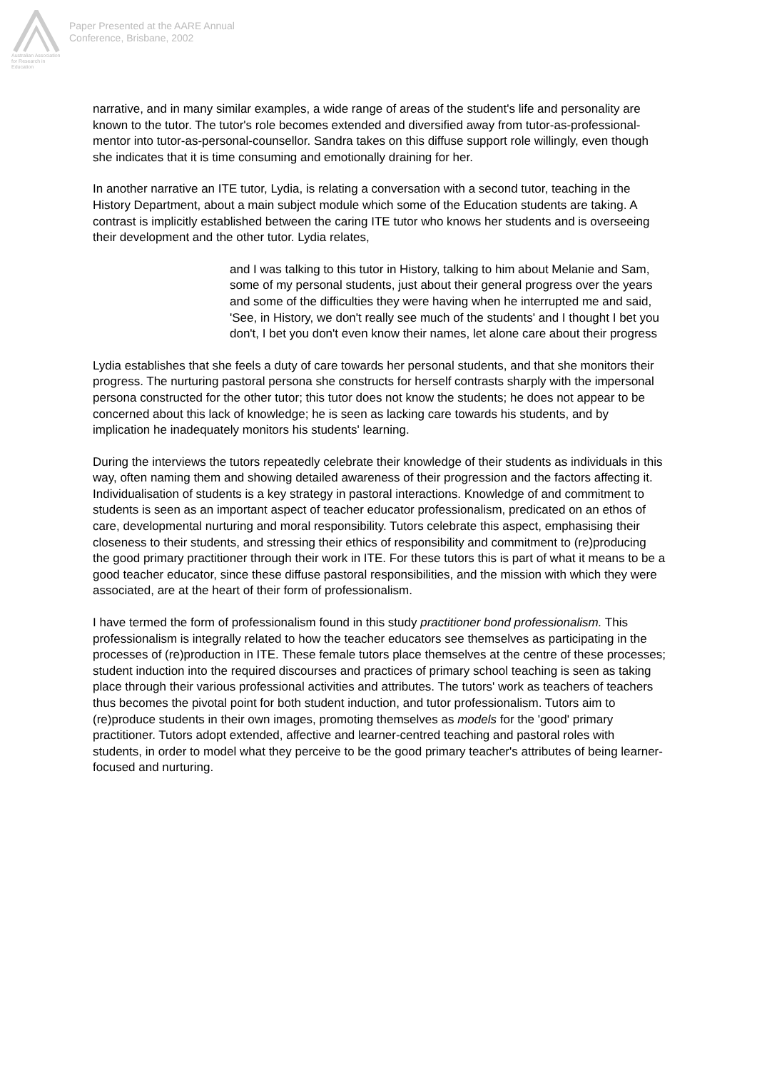Australian Association for Research in Education
Paper Presented at the AARE Annual
Conference, Brisbane, 2002
narrative, and in many similar examples, a wide range of areas of the student's life and personality are known to the tutor. The tutor's role becomes extended and diversified away from tutor-as-professional-mentor into tutor-as-personal-counsellor. Sandra takes on this diffuse support role willingly, even though she indicates that it is time consuming and emotionally draining for her.
In another narrative an ITE tutor, Lydia, is relating a conversation with a second tutor, teaching in the History Department, about a main subject module which some of the Education students are taking. A contrast is implicitly established between the caring ITE tutor who knows her students and is overseeing their development and the other tutor. Lydia relates,
and I was talking to this tutor in History, talking to him about Melanie and Sam, some of my personal students, just about their general progress over the years and some of the difficulties they were having when he interrupted me and said, 'See, in History, we don't really see much of the students' and I thought I bet you don't, I bet you don't even know their names, let alone care about their progress
Lydia establishes that she feels a duty of care towards her personal students, and that she monitors their progress. The nurturing pastoral persona she constructs for herself contrasts sharply with the impersonal persona constructed for the other tutor; this tutor does not know the students; he does not appear to be concerned about this lack of knowledge; he is seen as lacking care towards his students, and by implication he inadequately monitors his students' learning.
During the interviews the tutors repeatedly celebrate their knowledge of their students as individuals in this way, often naming them and showing detailed awareness of their progression and the factors affecting it. Individualisation of students is a key strategy in pastoral interactions. Knowledge of and commitment to students is seen as an important aspect of teacher educator professionalism, predicated on an ethos of care, developmental nurturing and moral responsibility. Tutors celebrate this aspect, emphasising their closeness to their students, and stressing their ethics of responsibility and commitment to (re)producing the good primary practitioner through their work in ITE. For these tutors this is part of what it means to be a good teacher educator, since these diffuse pastoral responsibilities, and the mission with which they were associated, are at the heart of their form of professionalism.
I have termed the form of professionalism found in this study practitioner bond professionalism. This professionalism is integrally related to how the teacher educators see themselves as participating in the processes of (re)production in ITE. These female tutors place themselves at the centre of these processes; student induction into the required discourses and practices of primary school teaching is seen as taking place through their various professional activities and attributes. The tutors' work as teachers of teachers thus becomes the pivotal point for both student induction, and tutor professionalism. Tutors aim to (re)produce students in their own images, promoting themselves as models for the 'good' primary practitioner. Tutors adopt extended, affective and learner-centred teaching and pastoral roles with students, in order to model what they perceive to be the good primary teacher's attributes of being learner-focused and nurturing.